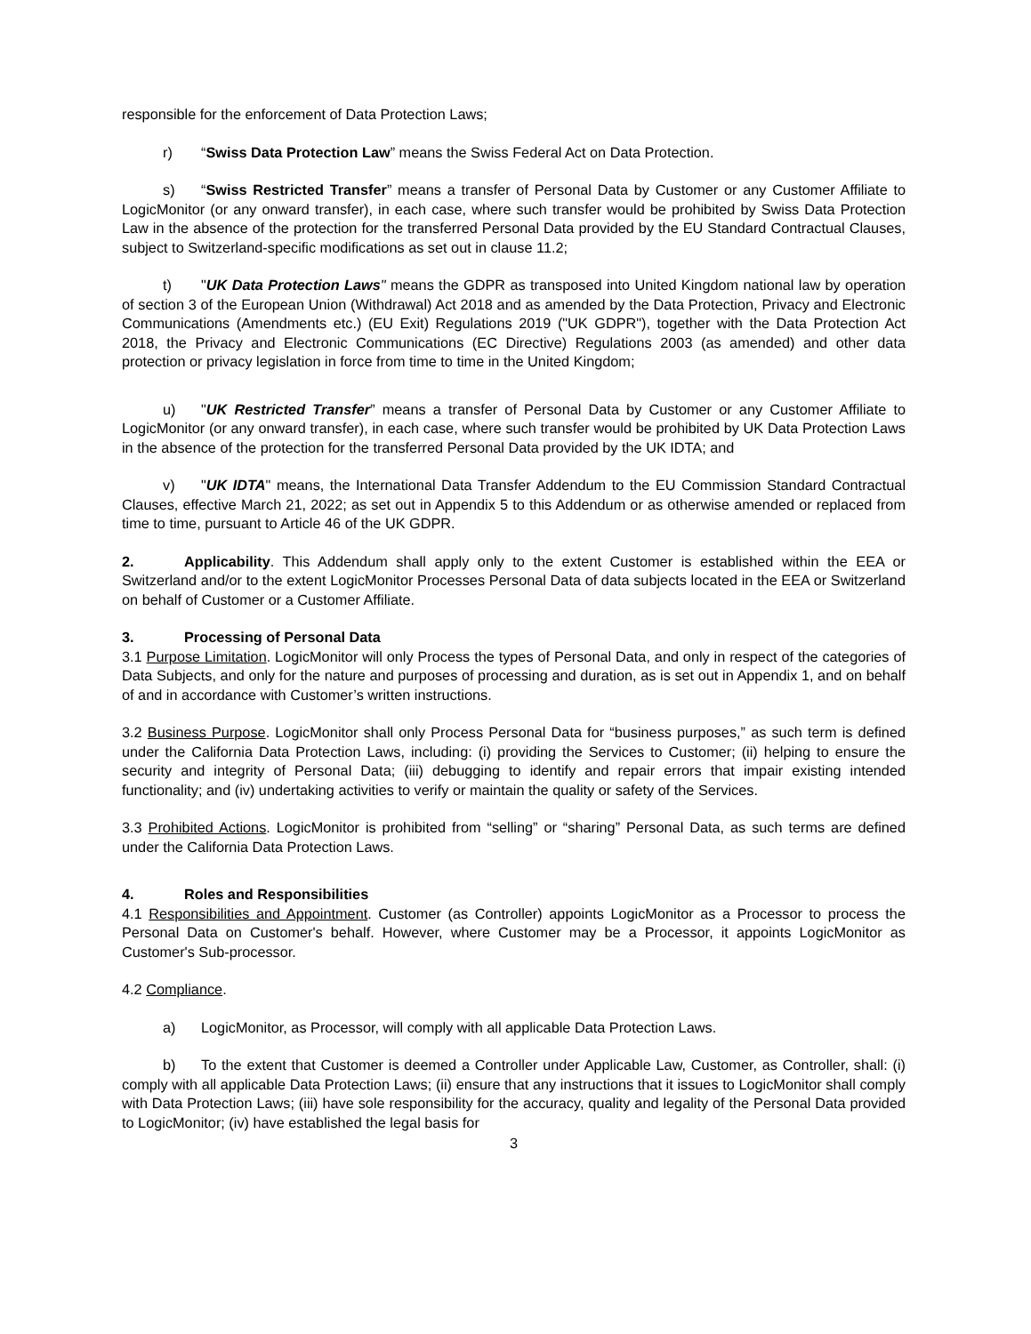responsible for the enforcement of Data Protection Laws;
r) “Swiss Data Protection Law” means the Swiss Federal Act on Data Protection.
s) “Swiss Restricted Transfer” means a transfer of Personal Data by Customer or any Customer Affiliate to LogicMonitor (or any onward transfer), in each case, where such transfer would be prohibited by Swiss Data Protection Law in the absence of the protection for the transferred Personal Data provided by the EU Standard Contractual Clauses, subject to Switzerland-specific modifications as set out in clause 11.2;
t) "UK Data Protection Laws" means the GDPR as transposed into United Kingdom national law by operation of section 3 of the European Union (Withdrawal) Act 2018 and as amended by the Data Protection, Privacy and Electronic Communications (Amendments etc.) (EU Exit) Regulations 2019 ("UK GDPR"), together with the Data Protection Act 2018, the Privacy and Electronic Communications (EC Directive) Regulations 2003 (as amended) and other data protection or privacy legislation in force from time to time in the United Kingdom;
u) "UK Restricted Transfer” means a transfer of Personal Data by Customer or any Customer Affiliate to LogicMonitor (or any onward transfer), in each case, where such transfer would be prohibited by UK Data Protection Laws in the absence of the protection for the transferred Personal Data provided by the UK IDTA; and
v) "UK IDTA" means, the International Data Transfer Addendum to the EU Commission Standard Contractual Clauses, effective March 21, 2022; as set out in Appendix 5 to this Addendum or as otherwise amended or replaced from time to time, pursuant to Article 46 of the UK GDPR.
2. Applicability. This Addendum shall apply only to the extent Customer is established within the EEA or Switzerland and/or to the extent LogicMonitor Processes Personal Data of data subjects located in the EEA or Switzerland on behalf of Customer or a Customer Affiliate.
3. Processing of Personal Data
3.1 Purpose Limitation. LogicMonitor will only Process the types of Personal Data, and only in respect of the categories of Data Subjects, and only for the nature and purposes of processing and duration, as is set out in Appendix 1, and on behalf of and in accordance with Customer’s written instructions.
3.2 Business Purpose. LogicMonitor shall only Process Personal Data for “business purposes,” as such term is defined under the California Data Protection Laws, including: (i) providing the Services to Customer; (ii) helping to ensure the security and integrity of Personal Data; (iii) debugging to identify and repair errors that impair existing intended functionality; and (iv) undertaking activities to verify or maintain the quality or safety of the Services.
3.3 Prohibited Actions. LogicMonitor is prohibited from “selling” or “sharing” Personal Data, as such terms are defined under the California Data Protection Laws.
4. Roles and Responsibilities
4.1 Responsibilities and Appointment. Customer (as Controller) appoints LogicMonitor as a Processor to process the Personal Data on Customer's behalf. However, where Customer may be a Processor, it appoints LogicMonitor as Customer's Sub-processor.
4.2 Compliance.
a) LogicMonitor, as Processor, will comply with all applicable Data Protection Laws.
b) To the extent that Customer is deemed a Controller under Applicable Law, Customer, as Controller, shall: (i) comply with all applicable Data Protection Laws; (ii) ensure that any instructions that it issues to LogicMonitor shall comply with Data Protection Laws; (iii) have sole responsibility for the accuracy, quality and legality of the Personal Data provided to LogicMonitor; (iv) have established the legal basis for
3